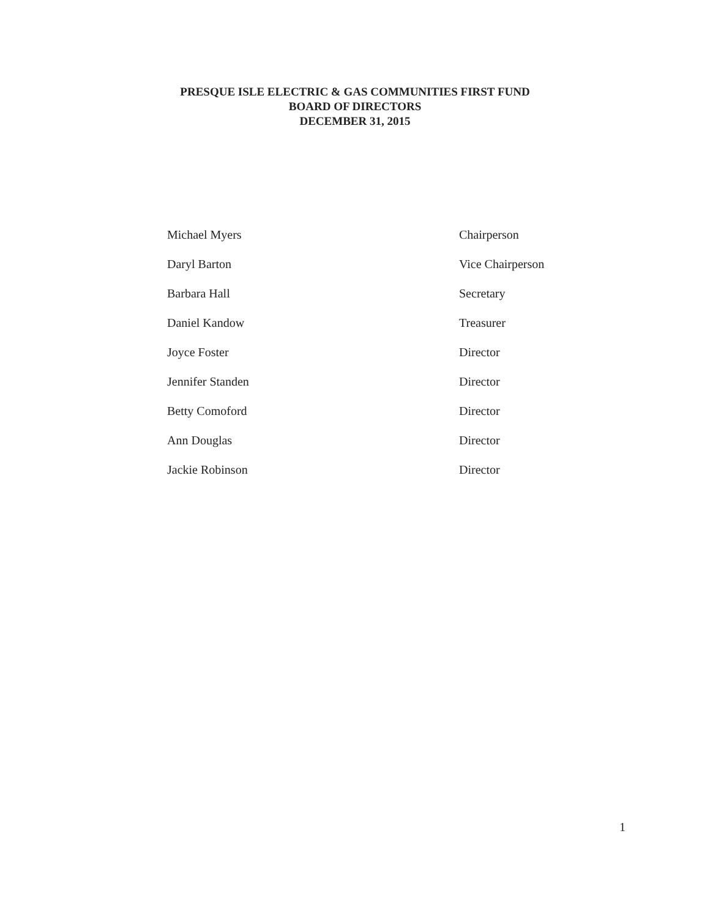PRESQUE ISLE ELECTRIC & GAS COMMUNITIES FIRST FUND
BOARD OF DIRECTORS
DECEMBER 31, 2015
| Michael Myers | Chairperson |
| Daryl Barton | Vice Chairperson |
| Barbara Hall | Secretary |
| Daniel Kandow | Treasurer |
| Joyce Foster | Director |
| Jennifer Standen | Director |
| Betty Comoford | Director |
| Ann Douglas | Director |
| Jackie Robinson | Director |
1